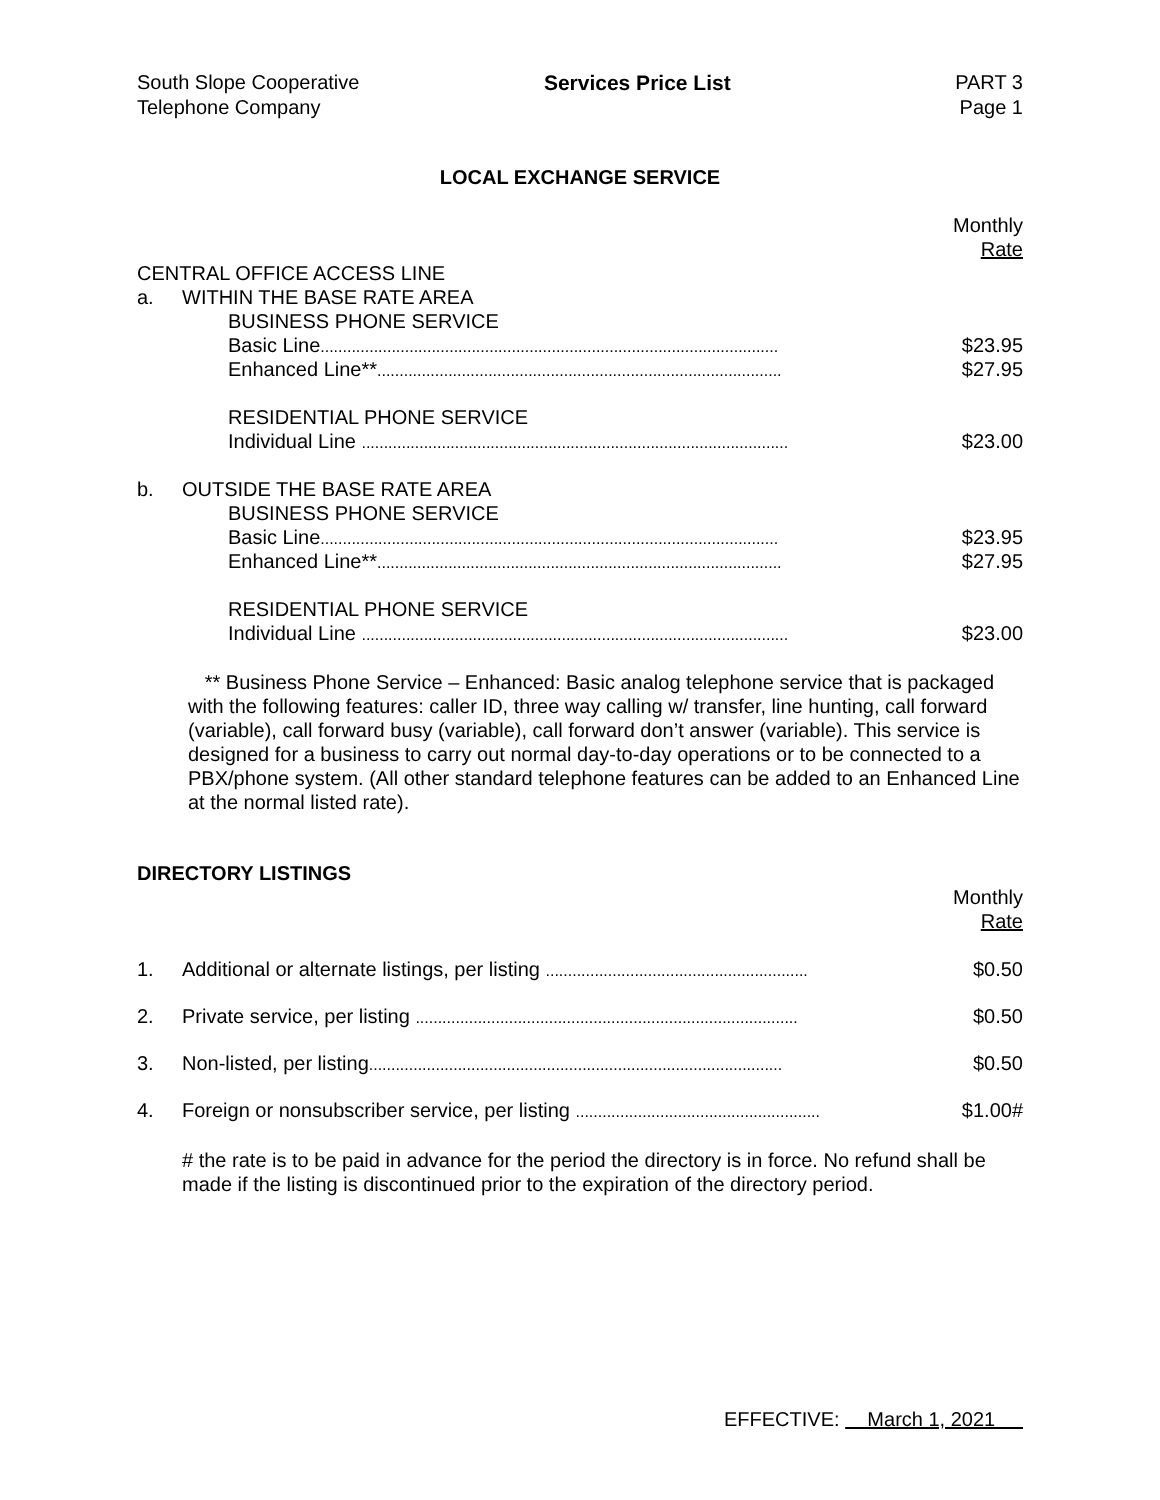South Slope Cooperative
Telephone Company
Services Price List PART 3
Page 1
LOCAL EXCHANGE SERVICE
| | | | Monthly |
| | | | Rate |
| CENTRAL OFFICE ACCESS LINE | | | |
| a. | WITHIN THE BASE RATE AREA | | |
| | | BUSINESS PHONE SERVICE | |
| | | Basic Line ....................................................................................................... | $23.95 |
| | | Enhanced Line** ........................................................................................... | $27.95 |
| | | RESIDENTIAL PHONE SERVICE | |
| | | Individual Line ................................................................................................ | $23.00 |
| b. | OUTSIDE THE BASE RATE AREA | | |
| | | BUSINESS PHONE SERVICE | |
| | | Basic Line ....................................................................................................... | $23.95 |
| | | Enhanced Line** ........................................................................................... | $27.95 |
| | | RESIDENTIAL PHONE SERVICE | |
| | | Individual Line ................................................................................................ | $23.00 |
** Business Phone Service – Enhanced: Basic analog telephone service that is packaged with the following features: caller ID, three way calling w/ transfer, line hunting, call forward (variable), call forward busy (variable), call forward don’t answer (variable). This service is designed for a business to carry out normal day-to-day operations or to be connected to a PBX/phone system. (All other standard telephone features can be added to an Enhanced Line at the normal listed rate).
DIRECTORY LISTINGS
| | | Monthly |
| | | Rate |
| 1. | Additional or alternate listings, per listing ........................................................... | $0.50 |
| 2. | Private service, per listing ...................................................................................... | $0.50 |
| 3. | Non-listed, per listing ............................................................................................. | $0.50 |
| 4. | Foreign or nonsubscriber service, per listing ....................................................... | $1.00# |
# the rate is to be paid in advance for the period the directory is in force. No refund shall be made if the listing is discontinued prior to the expiration of the directory period.
EFFECTIVE: March 1, 2021